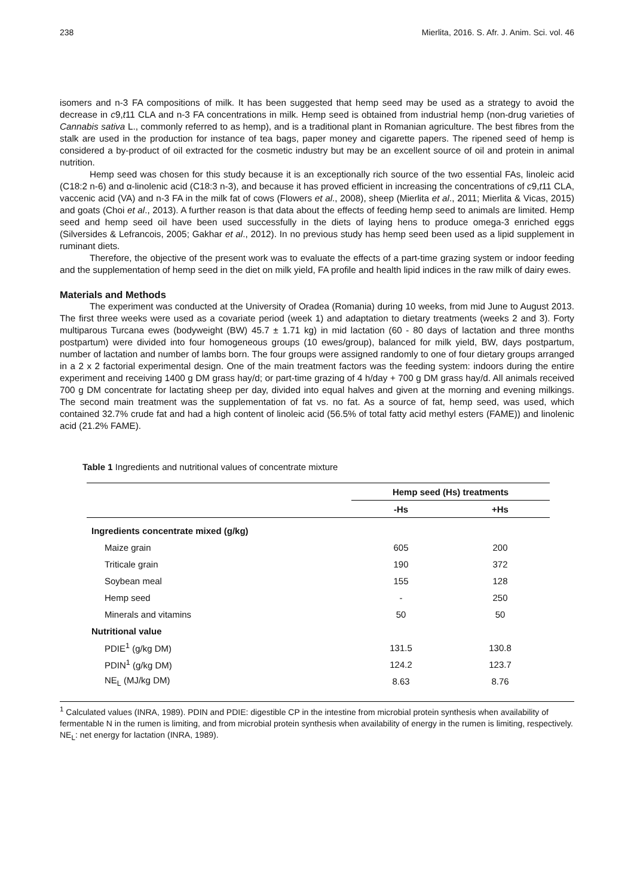238 Mierlita, 2016. S. Afr. J. Anim. Sci. vol. 46
isomers and n-3 FA compositions of milk. It has been suggested that hemp seed may be used as a strategy to avoid the decrease in c9,t11 CLA and n-3 FA concentrations in milk. Hemp seed is obtained from industrial hemp (non-drug varieties of Cannabis sativa L., commonly referred to as hemp), and is a traditional plant in Romanian agriculture. The best fibres from the stalk are used in the production for instance of tea bags, paper money and cigarette papers. The ripened seed of hemp is considered a by-product of oil extracted for the cosmetic industry but may be an excellent source of oil and protein in animal nutrition.
Hemp seed was chosen for this study because it is an exceptionally rich source of the two essential FAs, linoleic acid (C18:2 n-6) and α-linolenic acid (C18:3 n-3), and because it has proved efficient in increasing the concentrations of c9,t11 CLA, vaccenic acid (VA) and n-3 FA in the milk fat of cows (Flowers et al., 2008), sheep (Mierlita et al., 2011; Mierlita & Vicas, 2015) and goats (Choi et al., 2013). A further reason is that data about the effects of feeding hemp seed to animals are limited. Hemp seed and hemp seed oil have been used successfully in the diets of laying hens to produce omega-3 enriched eggs (Silversides & Lefrancois, 2005; Gakhar et al., 2012). In no previous study has hemp seed been used as a lipid supplement in ruminant diets.
Therefore, the objective of the present work was to evaluate the effects of a part-time grazing system or indoor feeding and the supplementation of hemp seed in the diet on milk yield, FA profile and health lipid indices in the raw milk of dairy ewes.
Materials and Methods
The experiment was conducted at the University of Oradea (Romania) during 10 weeks, from mid June to August 2013. The first three weeks were used as a covariate period (week 1) and adaptation to dietary treatments (weeks 2 and 3). Forty multiparous Turcana ewes (bodyweight (BW) 45.7 ± 1.71 kg) in mid lactation (60 - 80 days of lactation and three months postpartum) were divided into four homogeneous groups (10 ewes/group), balanced for milk yield, BW, days postpartum, number of lactation and number of lambs born. The four groups were assigned randomly to one of four dietary groups arranged in a 2 x 2 factorial experimental design. One of the main treatment factors was the feeding system: indoors during the entire experiment and receiving 1400 g DM grass hay/d; or part-time grazing of 4 h/day + 700 g DM grass hay/d. All animals received 700 g DM concentrate for lactating sheep per day, divided into equal halves and given at the morning and evening milkings. The second main treatment was the supplementation of fat vs. no fat. As a source of fat, hemp seed, was used, which contained 32.7% crude fat and had a high content of linoleic acid (56.5% of total fatty acid methyl esters (FAME)) and linolenic acid (21.2% FAME).
Table 1 Ingredients and nutritional values of concentrate mixture
| | Hemp seed (Hs) treatments | |
| --- | --- | --- |
| | -Hs | +Hs |
| Ingredients concentrate mixed (g/kg) | | |
| Maize grain | 605 | 200 |
| Triticale grain | 190 | 372 |
| Soybean meal | 155 | 128 |
| Hemp seed | - | 250 |
| Minerals and vitamins | 50 | 50 |
| Nutritional value | | |
| PDIE<sup>1</sup> (g/kg DM) | 131.5 | 130.8 |
| PDIN<sup>1</sup> (g/kg DM) | 124.2 | 123.7 |
| NE<sub>L</sub> (MJ/kg DM) | 8.63 | 8.76 |
<sup>1</sup> Calculated values (INRA, 1989). PDIN and PDIE: digestible CP in the intestine from microbial protein synthesis when availability of fermentable N in the rumen is limiting, and from microbial protein synthesis when availability of energy in the rumen is limiting, respectively.
NE<sub>L</sub>: net energy for lactation (INRA, 1989).